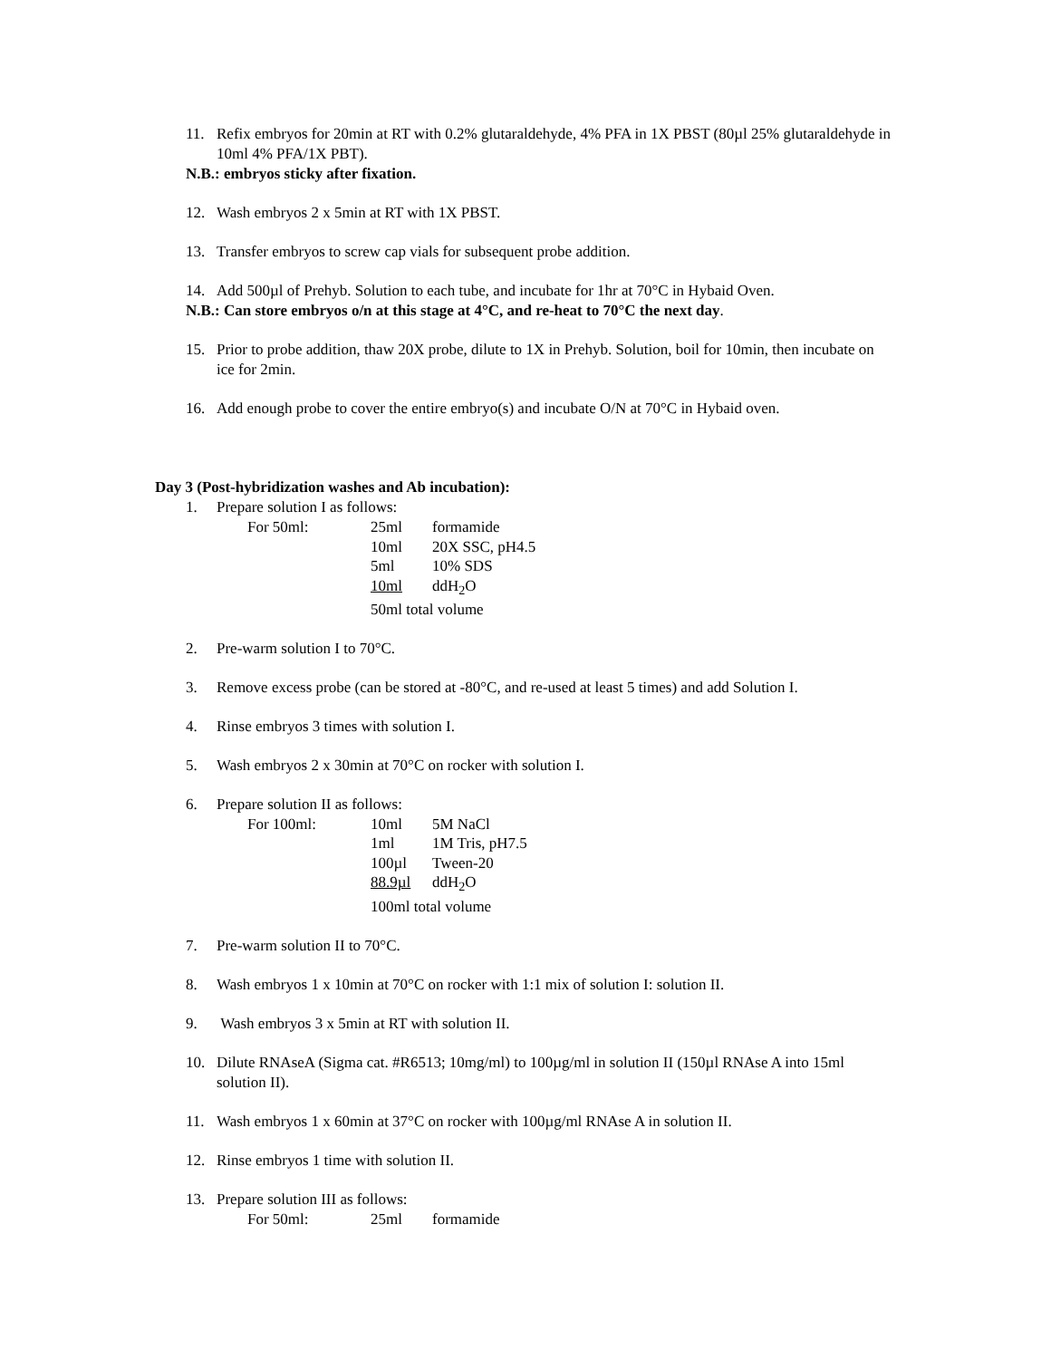11. Refix embryos for 20min at RT with 0.2% glutaraldehyde, 4% PFA in 1X PBST (80µl 25% glutaraldehyde in 10ml 4% PFA/1X PBT).
N.B.: embryos sticky after fixation.
12. Wash embryos 2 x 5min at RT with 1X PBST.
13. Transfer embryos to screw cap vials for subsequent probe addition.
14. Add 500µl of Prehyb. Solution to each tube, and incubate for 1hr at 70°C in Hybaid Oven.
N.B.: Can store embryos o/n at this stage at 4°C, and re-heat to 70°C the next day.
15. Prior to probe addition, thaw 20X probe, dilute to 1X in Prehyb. Solution, boil for 10min, then incubate on ice for 2min.
16. Add enough probe to cover the entire embryo(s) and incubate O/N at 70°C in Hybaid oven.
Day 3 (Post-hybridization washes and Ab incubation):
1. Prepare solution I as follows:
| For 50ml: | 25ml | formamide |
| | 10ml | 20X SSC, pH4.5 |
| | 5ml | 10% SDS |
| | 10ml | ddH<sub>2</sub>O |
| | 50ml total volume | |
2. Pre-warm solution I to 70°C.
3. Remove excess probe (can be stored at -80°C, and re-used at least 5 times) and add Solution I.
4. Rinse embryos 3 times with solution I.
5. Wash embryos 2 x 30min at 70°C on rocker with solution I.
6. Prepare solution II as follows:
| For 100ml: | 10ml | 5M NaCl |
| | 1ml | 1M Tris, pH7.5 |
| | 100µl | Tween-20 |
| | 88.9µl | ddH<sub>2</sub>O |
| | 100ml total volume | |
7. Pre-warm solution II to 70°C.
8. Wash embryos 1 x 10min at 70°C on rocker with 1:1 mix of solution I: solution II.
9. Wash embryos 3 x 5min at RT with solution II.
10. Dilute RNAseA (Sigma cat. #R6513; 10mg/ml) to 100µg/ml in solution II (150µl RNAse A into 15ml solution II).
11. Wash embryos 1 x 60min at 37°C on rocker with 100µg/ml RNAse A in solution II.
12. Rinse embryos 1 time with solution II.
13. Prepare solution III as follows:
| For 50ml: | 25ml | formamide |